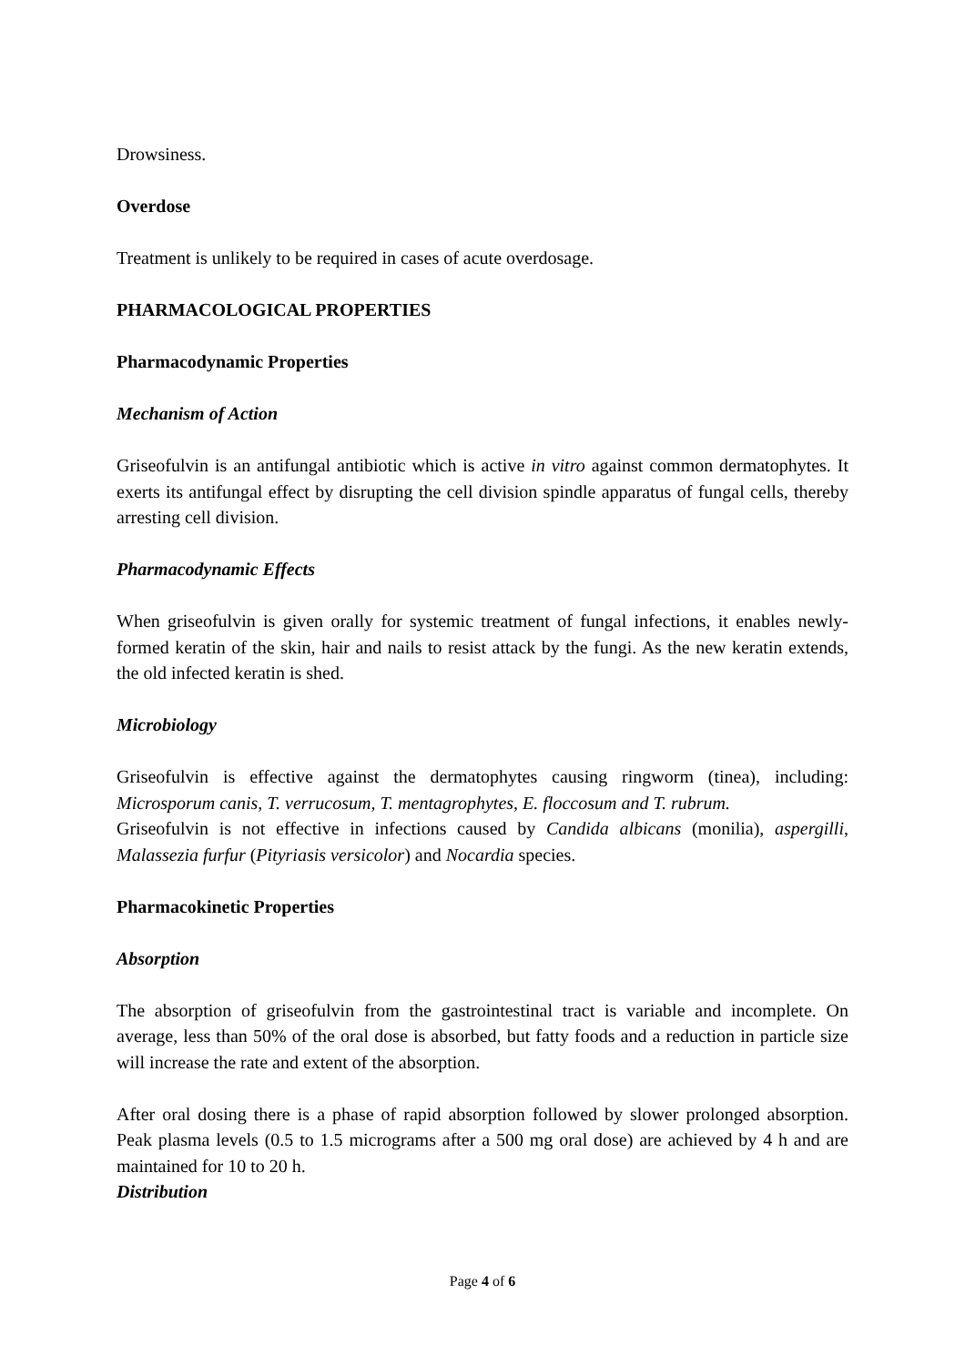Drowsiness.
Overdose
Treatment is unlikely to be required in cases of acute overdosage.
PHARMACOLOGICAL PROPERTIES
Pharmacodynamic Properties
Mechanism of Action
Griseofulvin is an antifungal antibiotic which is active in vitro against common dermatophytes. It exerts its antifungal effect by disrupting the cell division spindle apparatus of fungal cells, thereby arresting cell division.
Pharmacodynamic Effects
When griseofulvin is given orally for systemic treatment of fungal infections, it enables newly-formed keratin of the skin, hair and nails to resist attack by the fungi. As the new keratin extends, the old infected keratin is shed.
Microbiology
Griseofulvin is effective against the dermatophytes causing ringworm (tinea), including: Microsporum canis, T. verrucosum, T. mentagrophytes, E. floccosum and T. rubrum.
Griseofulvin is not effective in infections caused by Candida albicans (monilia), aspergilli, Malassezia furfur (Pityriasis versicolor) and Nocardia species.
Pharmacokinetic Properties
Absorption
The absorption of griseofulvin from the gastrointestinal tract is variable and incomplete. On average, less than 50% of the oral dose is absorbed, but fatty foods and a reduction in particle size will increase the rate and extent of the absorption.
After oral dosing there is a phase of rapid absorption followed by slower prolonged absorption. Peak plasma levels (0.5 to 1.5 micrograms after a 500 mg oral dose) are achieved by 4 h and are maintained for 10 to 20 h.
Distribution
Page 4 of 6